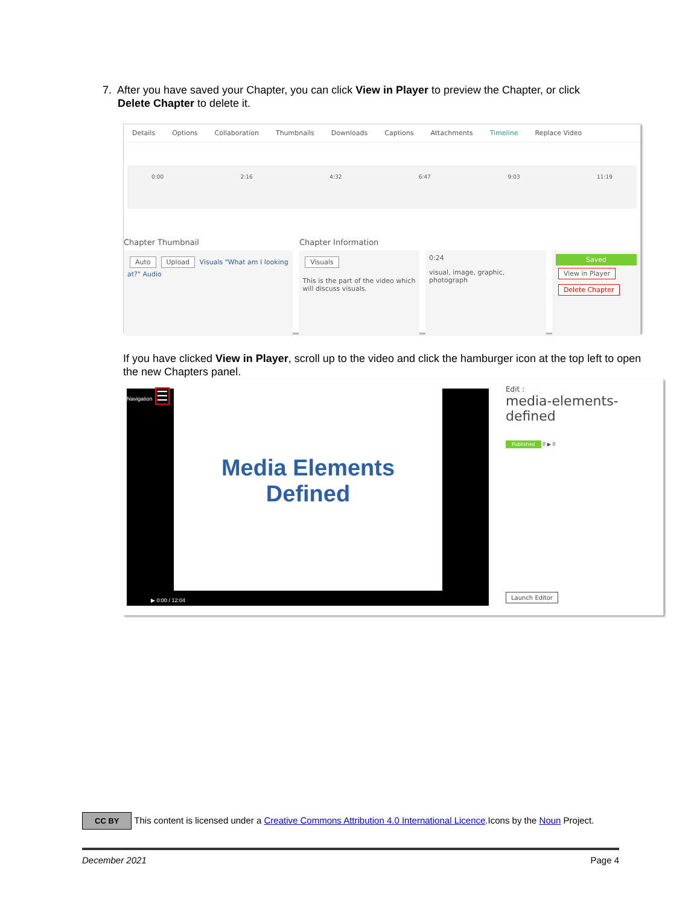7. After you have saved your Chapter, you can click View in Player to preview the Chapter, or click
Delete Chapter to delete it.
Details Options Collaboration Thumbnails Downloads Captions Attachments Timeline Replace Video
0:00 2:16 4:32 6:47 9:03 11:19
Chapter Thumbnail Chapter Information
Auto Upload Visuals "What am I looking at?" Audio
Visuals
This is the part of the video which will discuss visuals.
0:24
visual, image, graphic, photograph
Saved
View in Player Delete Chapter
If you have clicked View in Player, scroll up to the video and click the hamburger icon at the top left to open the new Chapters panel.
Navigation ☰
Media Elements
Defined
▶ 0:00 / 12:04
Edit :
media-elements-defined
Published 0 ▶ 0
Launch Editor
CC BY This content is licensed under a Creative Commons Attribution 4.0 International Licence.Icons by the Noun Project.
December 2021 Page 4